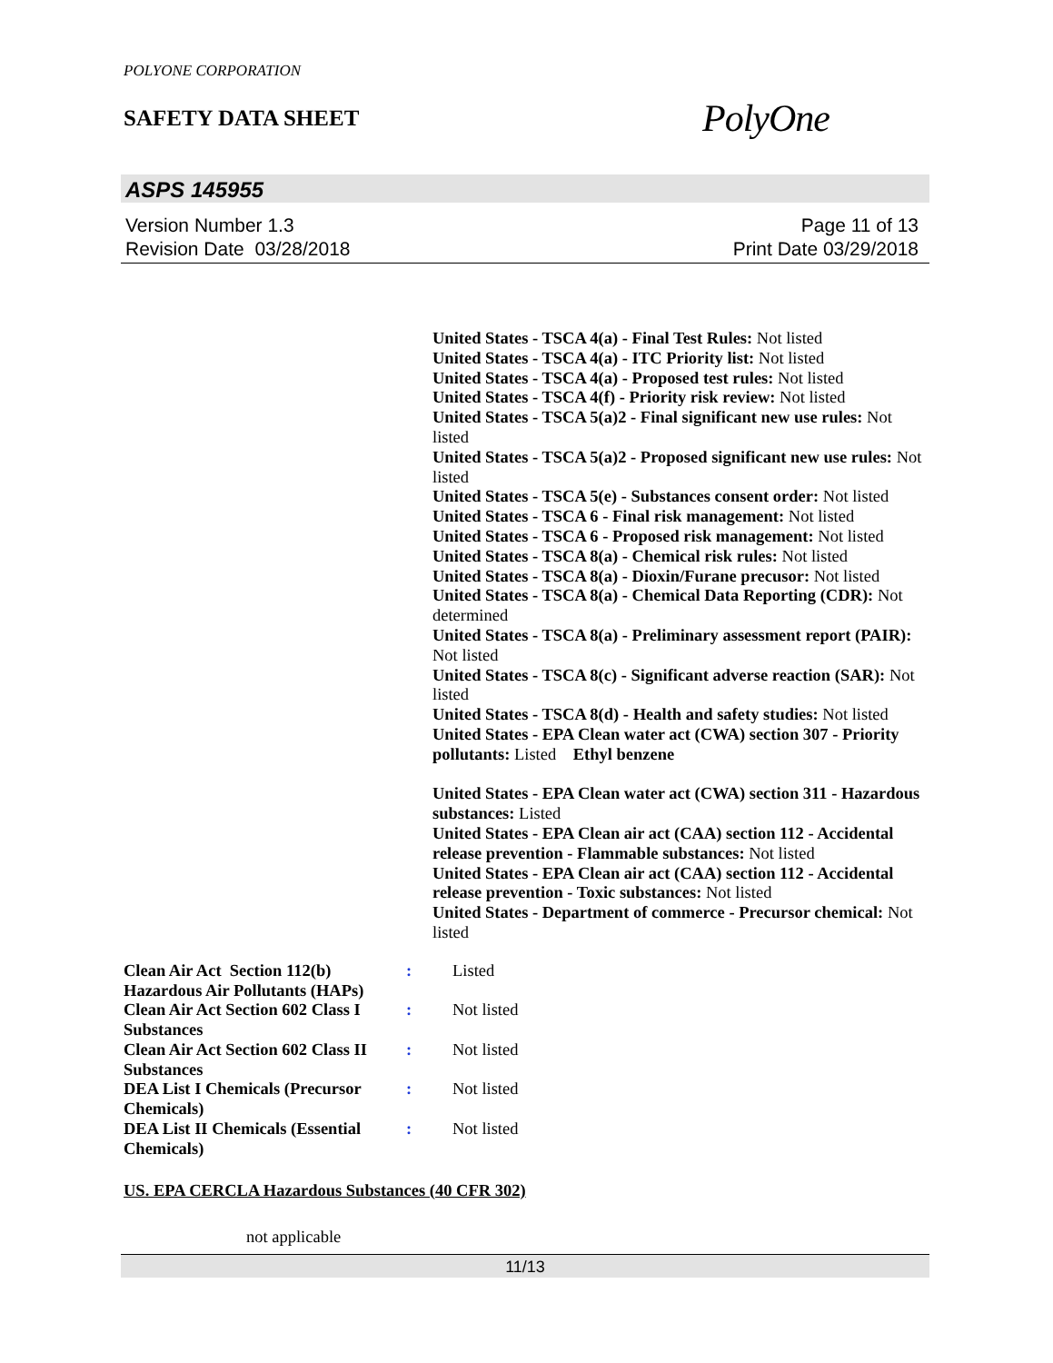POLYONE CORPORATION
SAFETY DATA SHEET
PolyOne
ASPS 145955
Version Number 1.3
Revision Date 03/28/2018
Page 11 of 13
Print Date 03/29/2018
United States - TSCA 4(a) - Final Test Rules: Not listed
United States - TSCA 4(a) - ITC Priority list: Not listed
United States - TSCA 4(a) - Proposed test rules: Not listed
United States - TSCA 4(f) - Priority risk review: Not listed
United States - TSCA 5(a)2 - Final significant new use rules: Not listed
United States - TSCA 5(a)2 - Proposed significant new use rules: Not listed
United States - TSCA 5(e) - Substances consent order: Not listed
United States - TSCA 6 - Final risk management: Not listed
United States - TSCA 6 - Proposed risk management: Not listed
United States - TSCA 8(a) - Chemical risk rules: Not listed
United States - TSCA 8(a) - Dioxin/Furane precusor: Not listed
United States - TSCA 8(a) - Chemical Data Reporting (CDR): Not determined
United States - TSCA 8(a) - Preliminary assessment report (PAIR): Not listed
United States - TSCA 8(c) - Significant adverse reaction (SAR): Not listed
United States - TSCA 8(d) - Health and safety studies: Not listed
United States - EPA Clean water act (CWA) section 307 - Priority pollutants: Listed Ethyl benzene
United States - EPA Clean water act (CWA) section 311 - Hazardous substances: Listed
United States - EPA Clean air act (CAA) section 112 - Accidental release prevention - Flammable substances: Not listed
United States - EPA Clean air act (CAA) section 112 - Accidental release prevention - Toxic substances: Not listed
United States - Department of commerce - Precursor chemical: Not listed
| Clean Air Act Section 112(b) Hazardous Air Pollutants (HAPs) | : | Listed |
| Clean Air Act Section 602 Class I Substances | : | Not listed |
| Clean Air Act Section 602 Class II Substances | : | Not listed |
| DEA List I Chemicals (Precursor Chemicals) | : | Not listed |
| DEA List II Chemicals (Essential Chemicals) | : | Not listed |
US. EPA CERCLA Hazardous Substances (40 CFR 302)
not applicable
11/13